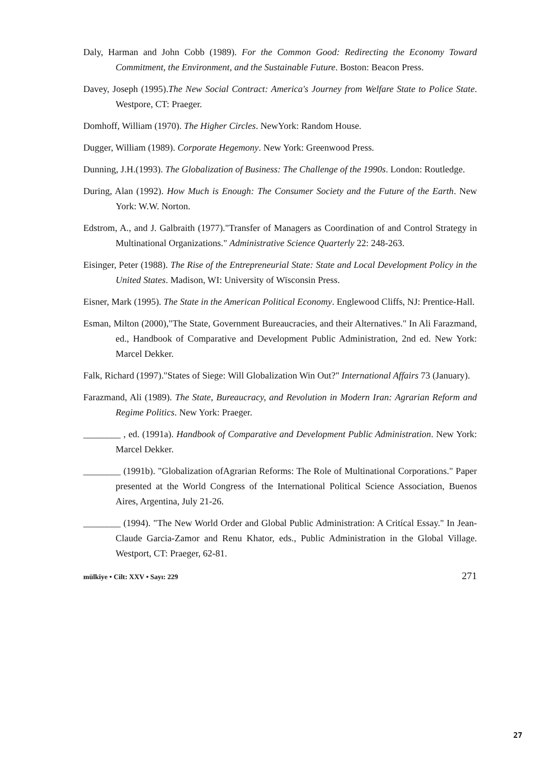Daly, Harman and John Cobb (1989). For the Common Good: Redirecting the Economy Toward Commitment, the Environment, and the Sustainable Future. Boston: Beacon Press.
Davey, Joseph (1995).The New Social Contract: America's Journey from Welfare State to Police State. Westpore, CT: Praeger.
Domhoff, William (1970). The Higher Circles. NewYork: Random House.
Dugger, William (1989). Corporate Hegemony. New York: Greenwood Press.
Dunning, J.H.(1993). The Globalization of Business: The Challenge of the 1990s. London: Routledge.
During, Alan (1992). How Much is Enough: The Consumer Society and the Future of the Earth. New York: W.W. Norton.
Edstrom, A., and J. Galbraith (1977)."Transfer of Managers as Coordination of and Control Strategy in Multinational Organizations." Administrative Science Quarterly 22: 248-263.
Eisinger, Peter (1988). The Rise of the Entrepreneurial State: State and Local Development Policy in the United States. Madison, WI: University of Wïsconsin Press.
Eisner, Mark (1995). The State in the American Political Economy. Englewood Cliffs, NJ: Prentice-Hall.
Esman, Milton (2000),"The State, Government Bureaucracies, and their Alternatives." In Ali Farazmand, ed., Handbook of Comparative and Development Public Administration, 2nd ed. New York: Marcel Dekker.
Falk, Richard (1997)."States of Siege: Will Globalization Win Out?" International Affairs 73 (January).
Farazmand, Ali (1989). The State, Bureaucracy, and Revolution in Modern Iran: Agrarian Reform and Regime Politics. New York: Praeger.
________ , ed. (1991a). Handbook of Comparative and Development Public Administration. New York: Marcel Dekker.
________ (1991b). "Globalization ofAgrarian Reforms: The Role of Multinational Corporations." Paper presented at the World Congress of the International Political Science Association, Buenos Aires, Argentina, July 21-26.
________ (1994). "The New World Order and Global Public Administration: A Critícal Essay." In Jean-Claude Garcia-Zamor and Renu Khator, eds., Public Administration in the Global Village. Westport, CT: Praeger, 62-81.
mülkiye • Cilt: XXV • Sayı: 229 271
27